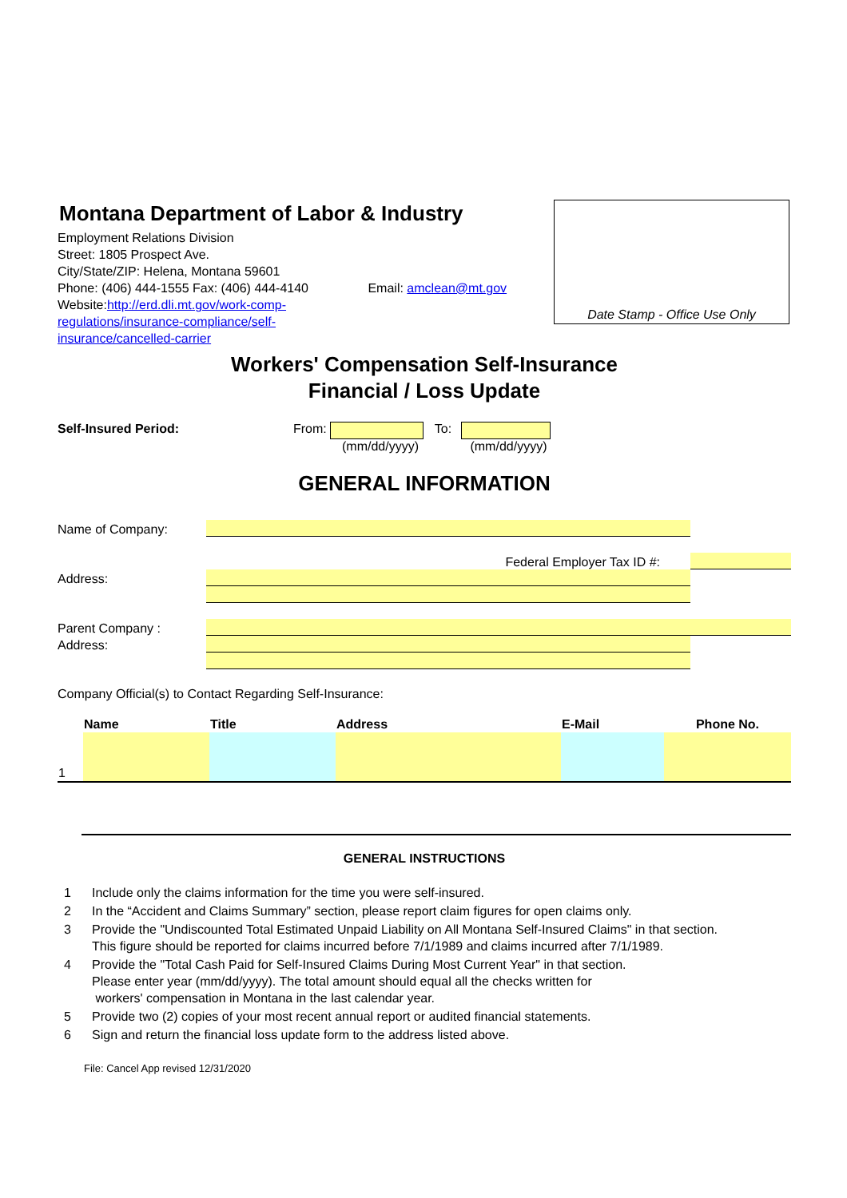Date Stamp - Office Use Only
Montana Department of Labor & Industry
Employment Relations Division
Street: 1805 Prospect Ave.
City/State/ZIP: Helena, Montana 59601
Phone: (406) 444-1555 Fax: (406) 444-4140 Email: amclean@mt.gov
Website:http://erd.dli.mt.gov/work-comp-
regulations/insurance-compliance/self-
insurance/cancelled-carrier
Workers' Compensation Self-Insurance
Financial / Loss Update
Self-Insured Period: From: To:
(mm/dd/yyyy) (mm/dd/yyyy)
GENERAL INFORMATION
Name of Company:
Federal Employer Tax ID #:
Address:
Parent Company :
Address:
Company Official(s) to Contact Regarding Self-Insurance:
| | Name | Title | Address | E-Mail | Phone No. |
| --- | --- | --- | --- | --- | --- |
| 1 | | | | | |
GENERAL INSTRUCTIONS
| 1 | Include only the claims information for the time you were self-insured. |
| 2 | In the “Accident and Claims Summary” section, please report claim figures for open claims only. |
| 3 | Provide the "Undiscounted Total Estimated Unpaid Liability on All Montana Self-Insured Claims" in that section. This figure should be reported for claims incurred before 7/1/1989 and claims incurred after 7/1/1989. |
| 4 | Provide the "Total Cash Paid for Self-Insured Claims During Most Current Year" in that section. Please enter year (mm/dd/yyyy). The total amount should equal all the checks written for workers' compensation in Montana in the last calendar year. |
| 5 | Provide two (2) copies of your most recent annual report or audited financial statements. |
| 6 | Sign and return the financial loss update form to the address listed above. |
File: Cancel App revised 12/31/2020